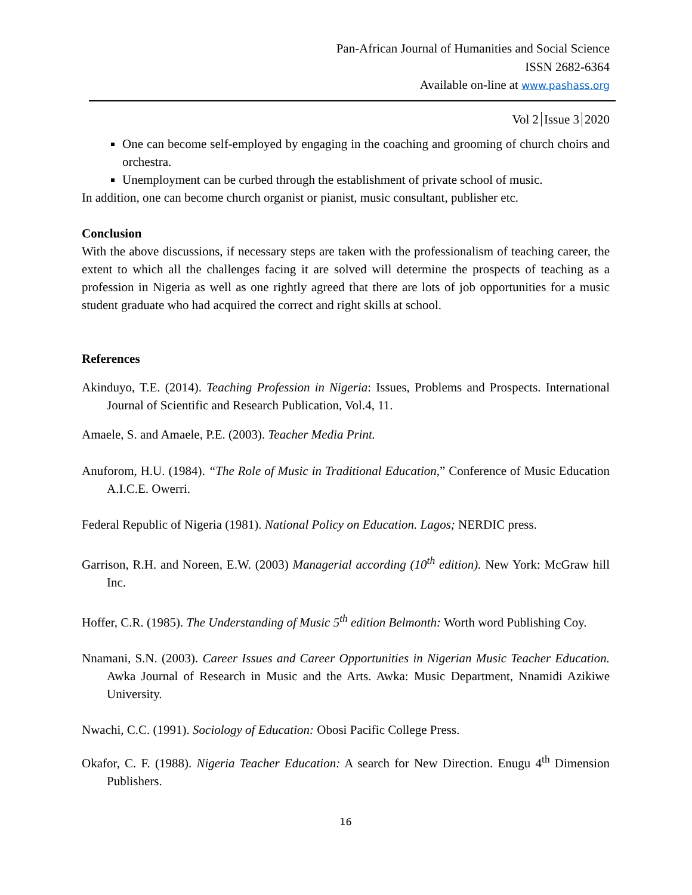Pan-African Journal of Humanities and Social Science
ISSN 2682-6364
Available on-line at www.pashass.org
Vol 2 Issue 3 2020
One can become self-employed by engaging in the coaching and grooming of church choirs and orchestra.
Unemployment can be curbed through the establishment of private school of music.
In addition, one can become church organist or pianist, music consultant, publisher etc.
Conclusion
With the above discussions, if necessary steps are taken with the professionalism of teaching career, the extent to which all the challenges facing it are solved will determine the prospects of teaching as a profession in Nigeria as well as one rightly agreed that there are lots of job opportunities for a music student graduate who had acquired the correct and right skills at school.
References
Akinduyo, T.E. (2014). Teaching Profession in Nigeria: Issues, Problems and Prospects. International Journal of Scientific and Research Publication, Vol.4, 11.
Amaele, S. and Amaele, P.E. (2003). Teacher Media Print.
Anuforom, H.U. (1984). “The Role of Music in Traditional Education,” Conference of Music Education A.I.C.E. Owerri.
Federal Republic of Nigeria (1981). National Policy on Education. Lagos; NERDIC press.
Garrison, R.H. and Noreen, E.W. (2003) Managerial according (10<sup>th</sup> edition). New York: McGraw hill Inc.
Hoffer, C.R. (1985). The Understanding of Music 5<sup>th</sup> edition Belmonth: Worth word Publishing Coy.
Nnamani, S.N. (2003). Career Issues and Career Opportunities in Nigerian Music Teacher Education. Awka Journal of Research in Music and the Arts. Awka: Music Department, Nnamidi Azikiwe University.
Nwachi, C.C. (1991). Sociology of Education: Obosi Pacific College Press.
Okafor, C. F. (1988). Nigeria Teacher Education: A search for New Direction. Enugu 4<sup>th</sup> Dimension Publishers.
16